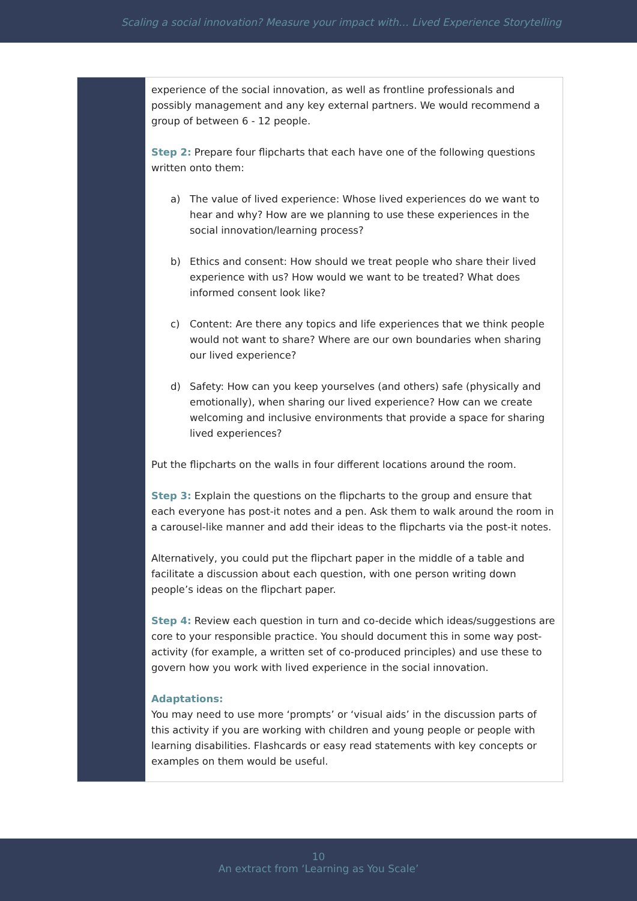Scaling a social innovation? Measure your impact with… Lived Experience Storytelling
experience of the social innovation, as well as frontline professionals and possibly management and any key external partners. We would recommend a group of between 6 - 12 people.
Step 2: Prepare four flipcharts that each have one of the following questions written onto them:
a) The value of lived experience: Whose lived experiences do we want to hear and why? How are we planning to use these experiences in the social innovation/learning process?
b) Ethics and consent: How should we treat people who share their lived experience with us? How would we want to be treated? What does informed consent look like?
c) Content: Are there any topics and life experiences that we think people would not want to share? Where are our own boundaries when sharing our lived experience?
d) Safety: How can you keep yourselves (and others) safe (physically and emotionally), when sharing our lived experience? How can we create welcoming and inclusive environments that provide a space for sharing lived experiences?
Put the flipcharts on the walls in four different locations around the room.
Step 3: Explain the questions on the flipcharts to the group and ensure that each everyone has post-it notes and a pen. Ask them to walk around the room in a carousel-like manner and add their ideas to the flipcharts via the post-it notes.
Alternatively, you could put the flipchart paper in the middle of a table and facilitate a discussion about each question, with one person writing down people’s ideas on the flipchart paper.
Step 4: Review each question in turn and co-decide which ideas/suggestions are core to your responsible practice. You should document this in some way post-activity (for example, a written set of co-produced principles) and use these to govern how you work with lived experience in the social innovation.
Adaptations:
You may need to use more ‘prompts’ or ‘visual aids’ in the discussion parts of this activity if you are working with children and young people or people with learning disabilities. Flashcards or easy read statements with key concepts or examples on them would be useful.
10
An extract from ‘Learning as You Scale’